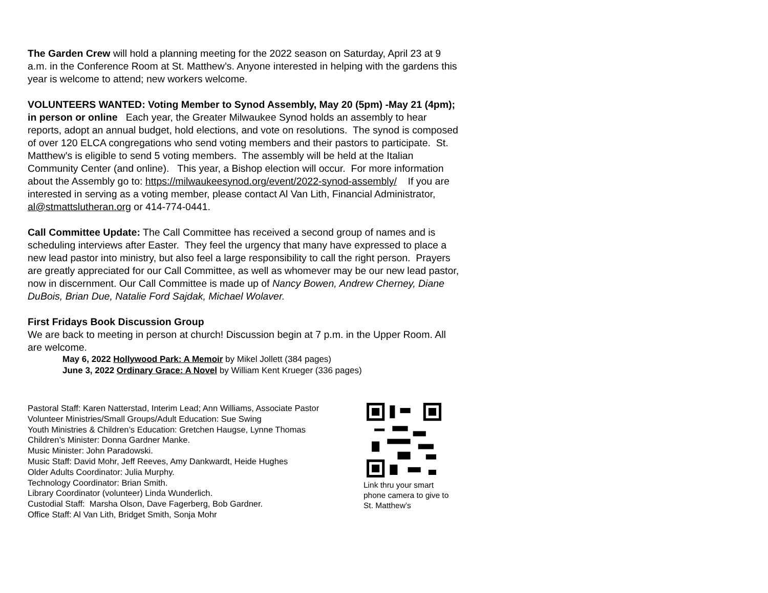The Garden Crew will hold a planning meeting for the 2022 season on Saturday, April 23 at 9 a.m. in the Conference Room at St. Matthew’s. Anyone interested in helping with the gardens this year is welcome to attend; new workers welcome.
VOLUNTEERS WANTED: Voting Member to Synod Assembly, May 20 (5pm) -May 21 (4pm); in person or online Each year, the Greater Milwaukee Synod holds an assembly to hear reports, adopt an annual budget, hold elections, and vote on resolutions. The synod is composed of over 120 ELCA congregations who send voting members and their pastors to participate. St. Matthew's is eligible to send 5 voting members. The assembly will be held at the Italian Community Center (and online). This year, a Bishop election will occur. For more information about the Assembly go to: https://milwaukeesynod.org/event/2022-synod-assembly/ If you are interested in serving as a voting member, please contact Al Van Lith, Financial Administrator, al@stmattslutheran.org or 414-774-0441.
Call Committee Update: The Call Committee has received a second group of names and is scheduling interviews after Easter. They feel the urgency that many have expressed to place a new lead pastor into ministry, but also feel a large responsibility to call the right person. Prayers are greatly appreciated for our Call Committee, as well as whomever may be our new lead pastor, now in discernment. Our Call Committee is made up of Nancy Bowen, Andrew Cherney, Diane DuBois, Brian Due, Natalie Ford Sajdak, Michael Wolaver.
First Fridays Book Discussion Group
We are back to meeting in person at church! Discussion begin at 7 p.m. in the Upper Room. All are welcome.
May 6, 2022 Hollywood Park: A Memoir by Mikel Jollett (384 pages)
June 3, 2022 Ordinary Grace: A Novel by William Kent Krueger (336 pages)
Pastoral Staff: Karen Natterstad, Interim Lead; Ann Williams, Associate Pastor
Volunteer Ministries/Small Groups/Adult Education: Sue Swing
Youth Ministries & Children’s Education: Gretchen Haugse, Lynne Thomas
Children’s Minister: Donna Gardner Manke.
Music Minister: John Paradowski.
Music Staff: David Mohr, Jeff Reeves, Amy Dankwardt, Heide Hughes
Older Adults Coordinator: Julia Murphy.
Technology Coordinator: Brian Smith.
Library Coordinator (volunteer) Linda Wunderlich.
Custodial Staff: Marsha Olson, Dave Fagerberg, Bob Gardner.
Office Staff: Al Van Lith, Bridget Smith, Sonja Mohr
Link thru your smart phone camera to give to St. Matthew’s